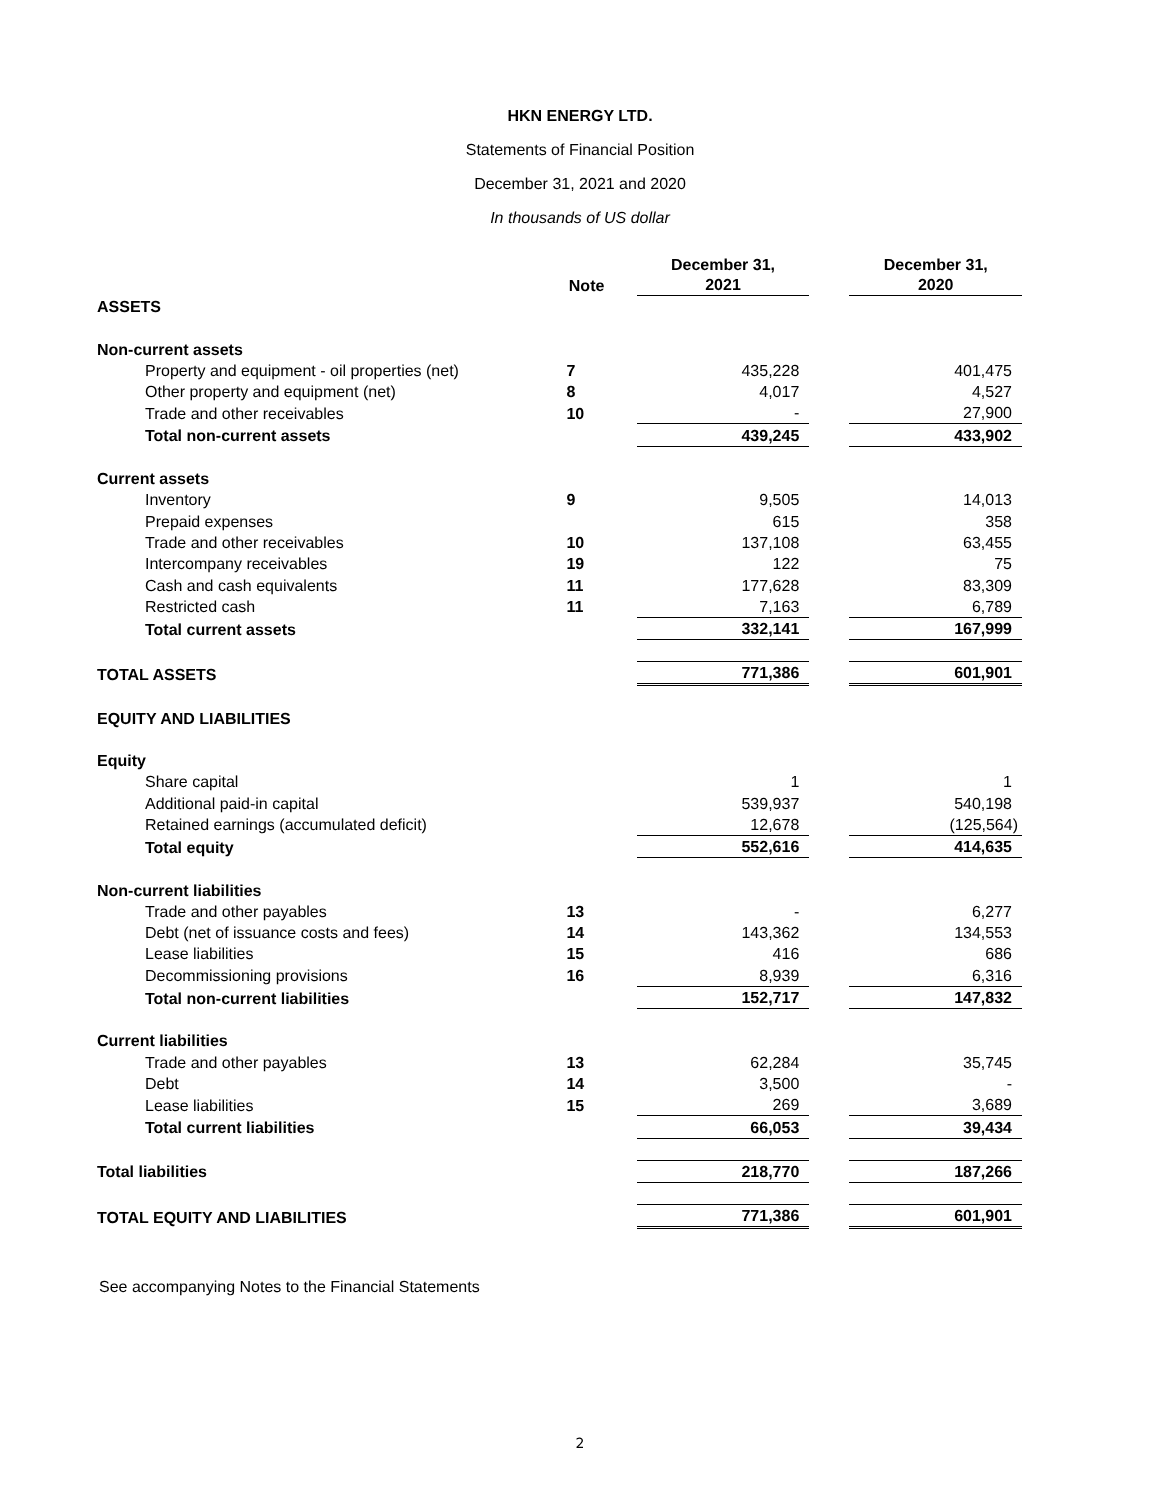HKN ENERGY LTD.
Statements of Financial Position
December 31, 2021 and 2020
In thousands of US dollar
| | Note | December 31, 2021 | | December 31, 2020 |
| --- | --- | --- | --- | --- |
| ASSETS | | | | |
| Non-current assets | | | | |
| Property and equipment - oil properties (net) | 7 | 435,228 | | 401,475 |
| Other property and equipment (net) | 8 | 4,017 | | 4,527 |
| Trade and other receivables | 10 | - | | 27,900 |
| Total non-current assets | | 439,245 | | 433,902 |
| Current assets | | | | |
| Inventory | 9 | 9,505 | | 14,013 |
| Prepaid expenses | | 615 | | 358 |
| Trade and other receivables | 10 | 137,108 | | 63,455 |
| Intercompany receivables | 19 | 122 | | 75 |
| Cash and cash equivalents | 11 | 177,628 | | 83,309 |
| Restricted cash | 11 | 7,163 | | 6,789 |
| Total current assets | | 332,141 | | 167,999 |
| TOTAL ASSETS | | 771,386 | | 601,901 |
| EQUITY AND LIABILITIES | | | | |
| Equity | | | | |
| Share capital | | 1 | | 1 |
| Additional paid-in capital | | 539,937 | | 540,198 |
| Retained earnings (accumulated deficit) | | 12,678 | | (125,564) |
| Total equity | | 552,616 | | 414,635 |
| Non-current liabilities | | | | |
| Trade and other payables | 13 | - | | 6,277 |
| Debt (net of issuance costs and fees) | 14 | 143,362 | | 134,553 |
| Lease liabilities | 15 | 416 | | 686 |
| Decommissioning provisions | 16 | 8,939 | | 6,316 |
| Total non-current liabilities | | 152,717 | | 147,832 |
| Current liabilities | | | | |
| Trade and other payables | 13 | 62,284 | | 35,745 |
| Debt | 14 | 3,500 | | - |
| Lease liabilities | 15 | 269 | | 3,689 |
| Total current liabilities | | 66,053 | | 39,434 |
| Total liabilities | | 218,770 | | 187,266 |
| TOTAL EQUITY AND LIABILITIES | | 771,386 | | 601,901 |
See accompanying Notes to the Financial Statements
2